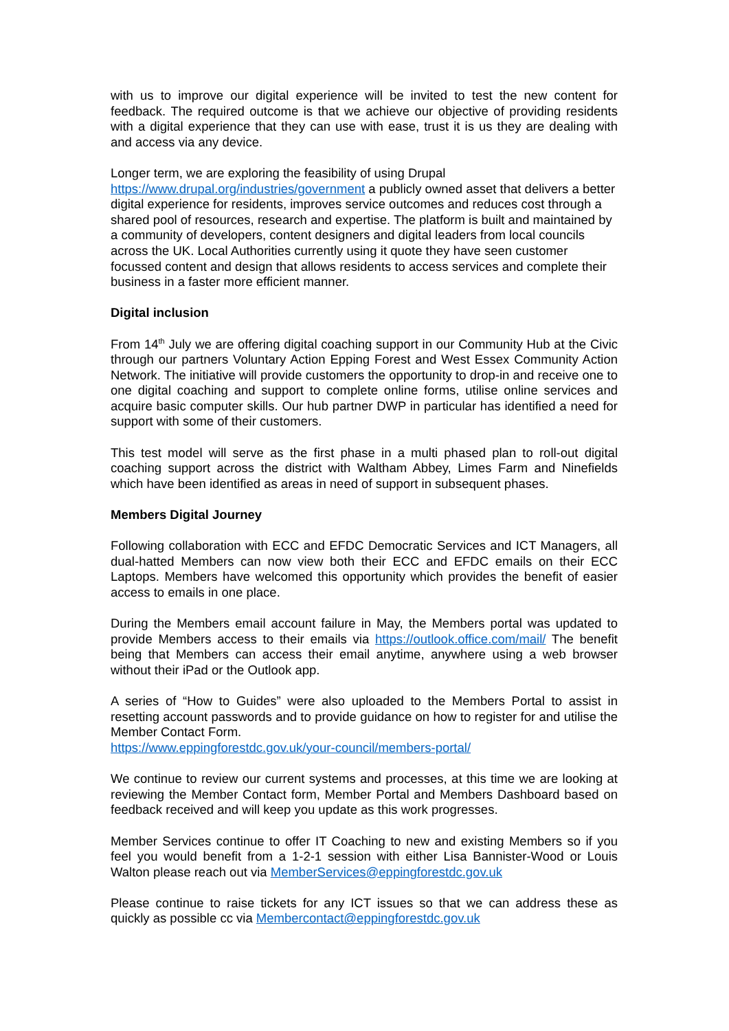with us to improve our digital experience will be invited to test the new content for feedback. The required outcome is that we achieve our objective of providing residents with a digital experience that they can use with ease, trust it is us they are dealing with and access via any device.
Longer term, we are exploring the feasibility of using Drupal
https://www.drupal.org/industries/government a publicly owned asset that delivers a better digital experience for residents, improves service outcomes and reduces cost through a shared pool of resources, research and expertise. The platform is built and maintained by a community of developers, content designers and digital leaders from local councils across the UK. Local Authorities currently using it quote they have seen customer focussed content and design that allows residents to access services and complete their business in a faster more efficient manner.
Digital inclusion
From 14<sup>th</sup> July we are offering digital coaching support in our Community Hub at the Civic through our partners Voluntary Action Epping Forest and West Essex Community Action Network. The initiative will provide customers the opportunity to drop-in and receive one to one digital coaching and support to complete online forms, utilise online services and acquire basic computer skills. Our hub partner DWP in particular has identified a need for support with some of their customers.
This test model will serve as the first phase in a multi phased plan to roll-out digital coaching support across the district with Waltham Abbey, Limes Farm and Ninefields which have been identified as areas in need of support in subsequent phases.
Members Digital Journey
Following collaboration with ECC and EFDC Democratic Services and ICT Managers, all dual-hatted Members can now view both their ECC and EFDC emails on their ECC Laptops. Members have welcomed this opportunity which provides the benefit of easier access to emails in one place.
During the Members email account failure in May, the Members portal was updated to provide Members access to their emails via https://outlook.office.com/mail/ The benefit being that Members can access their email anytime, anywhere using a web browser without their iPad or the Outlook app.
A series of “How to Guides” were also uploaded to the Members Portal to assist in resetting account passwords and to provide guidance on how to register for and utilise the Member Contact Form.
https://www.eppingforestdc.gov.uk/your-council/members-portal/
We continue to review our current systems and processes, at this time we are looking at reviewing the Member Contact form, Member Portal and Members Dashboard based on feedback received and will keep you update as this work progresses.
Member Services continue to offer IT Coaching to new and existing Members so if you feel you would benefit from a 1-2-1 session with either Lisa Bannister-Wood or Louis Walton please reach out via MemberServices@eppingforestdc.gov.uk
Please continue to raise tickets for any ICT issues so that we can address these as quickly as possible cc via Membercontact@eppingforestdc.gov.uk